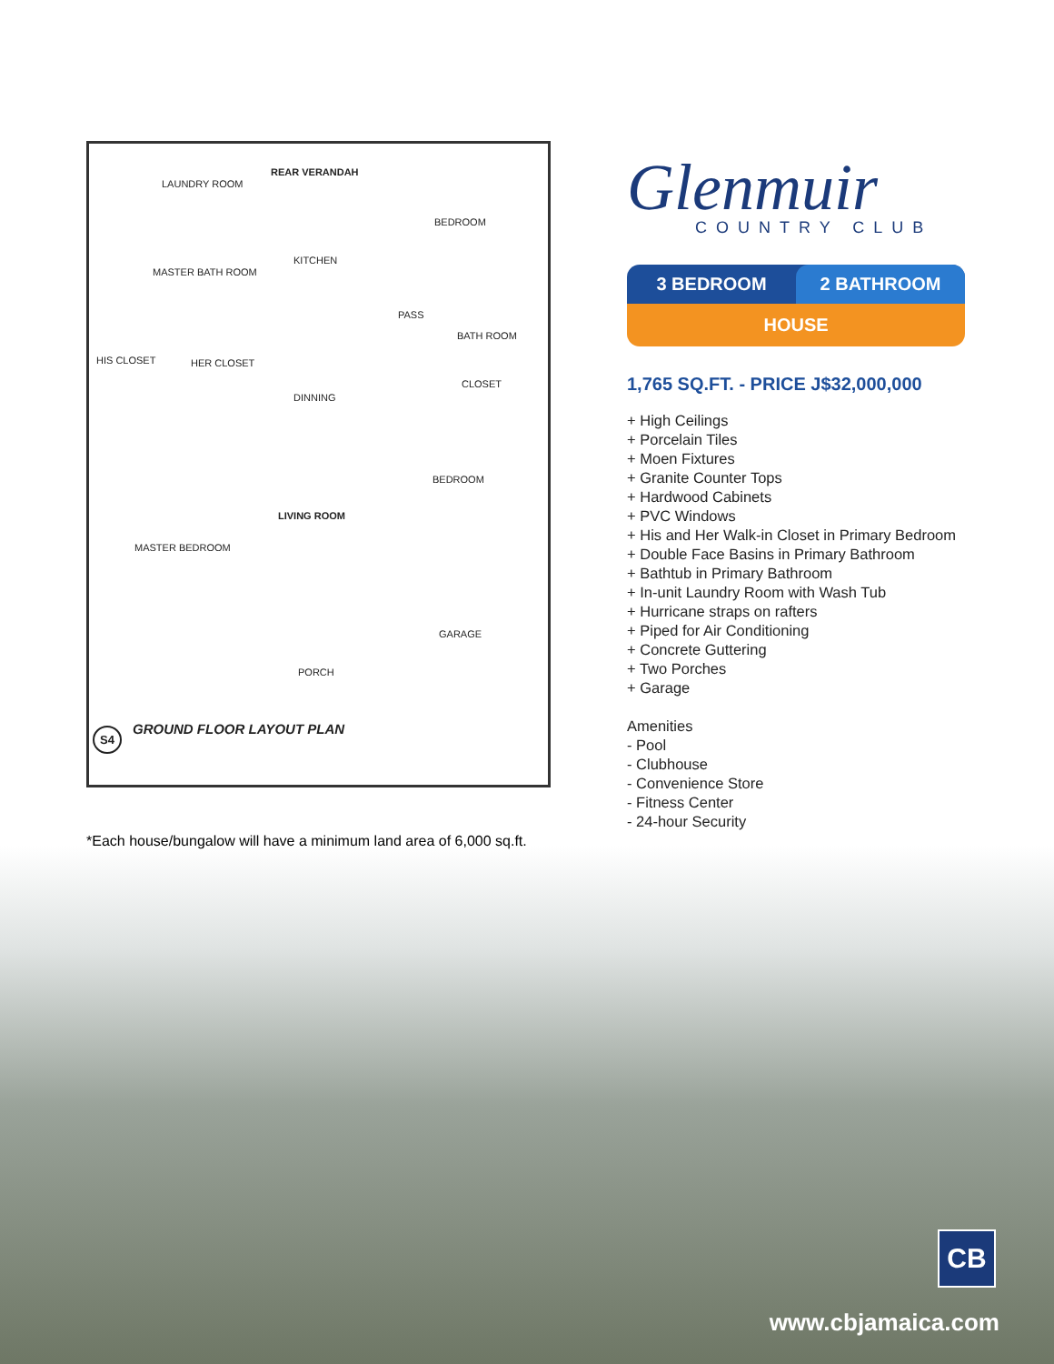LAUNDRY ROOM
REAR VERANDAH
BEDROOM
KITCHEN
MASTER BATH ROOM
PASS
BATH ROOM
HIS CLOSET HER CLOSET
CLOSET
DINNING
BEDROOM
LIVING ROOM
MASTER BEDROOM
GARAGE
PORCH
S4 GROUND FLOOR LAYOUT PLAN
*Each house/bungalow will have a minimum land area of 6,000 sq.ft.
Glenmuir
COUNTRY CLUB
3 BEDROOM 2 BATHROOM
HOUSE
1,765 SQ.FT. - PRICE J$32,000,000
+ High Ceilings
+ Porcelain Tiles
+ Moen Fixtures
+ Granite Counter Tops
+ Hardwood Cabinets
+ PVC Windows
+ His and Her Walk-in Closet in Primary Bedroom
+ Double Face Basins in Primary Bathroom
+ Bathtub in Primary Bathroom
+ In-unit Laundry Room with Wash Tub
+ Hurricane straps on rafters
+ Piped for Air Conditioning
+ Concrete Guttering
+ Two Porches
+ Garage
Amenities
- Pool
- Clubhouse
- Convenience Store
- Fitness Center
- 24-hour Security
CB
www.cbjamaica.com